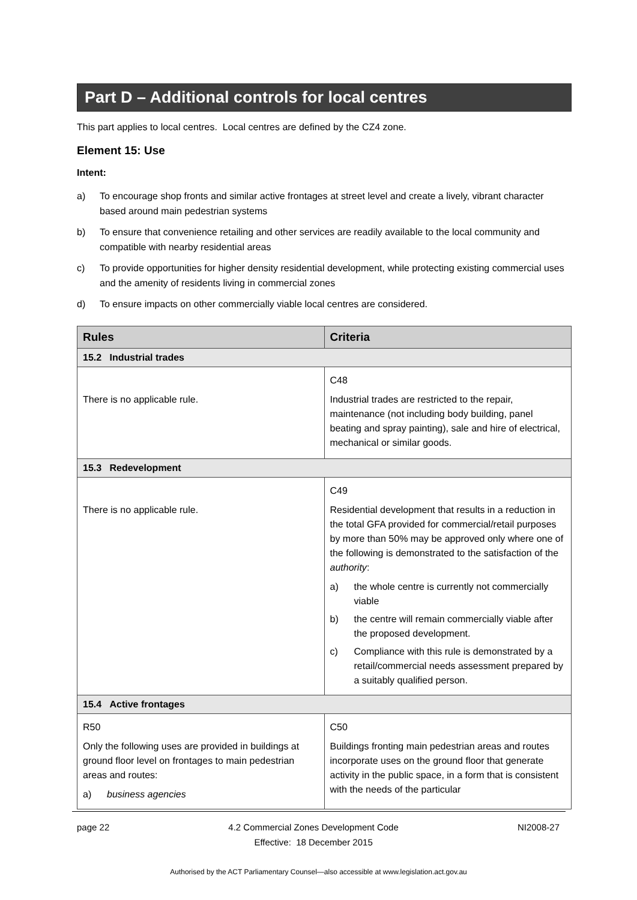Part D – Additional controls for local centres
This part applies to local centres. Local centres are defined by the CZ4 zone.
Element 15: Use
Intent:
a) To encourage shop fronts and similar active frontages at street level and create a lively, vibrant character based around main pedestrian systems
b) To ensure that convenience retailing and other services are readily available to the local community and compatible with nearby residential areas
c) To provide opportunities for higher density residential development, while protecting existing commercial uses and the amenity of residents living in commercial zones
d) To ensure impacts on other commercially viable local centres are considered.
| Rules | Criteria |
| --- | --- |
| 15.2 Industrial trades | |
| There is no applicable rule. | C48 Industrial trades are restricted to the repair, maintenance (not including body building, panel beating and spray painting), sale and hire of electrical, mechanical or similar goods. |
| 15.3 Redevelopment | |
| There is no applicable rule. | C49 Residential development that results in a reduction in the total GFA provided for commercial/retail purposes by more than 50% may be approved only where one of the following is demonstrated to the satisfaction of the authority : a) the whole centre is currently not commercially viable b) the centre will remain commercially viable after the proposed development. c) Compliance with this rule is demonstrated by a retail/commercial needs assessment prepared by a suitably qualified person. |
| 15.4 Active frontages | |
| R50 Only the following uses are provided in buildings at ground floor level on frontages to main pedestrian areas and routes: a) business agencies | C50 Buildings fronting main pedestrian areas and routes incorporate uses on the ground floor that generate activity in the public space, in a form that is consistent with the needs of the particular |
page 22 4.2 Commercial Zones Development Code
Effective: 18 December 2015 NI2008-27
Authorised by the ACT Parliamentary Counsel—also accessible at www.legislation.act.gov.au